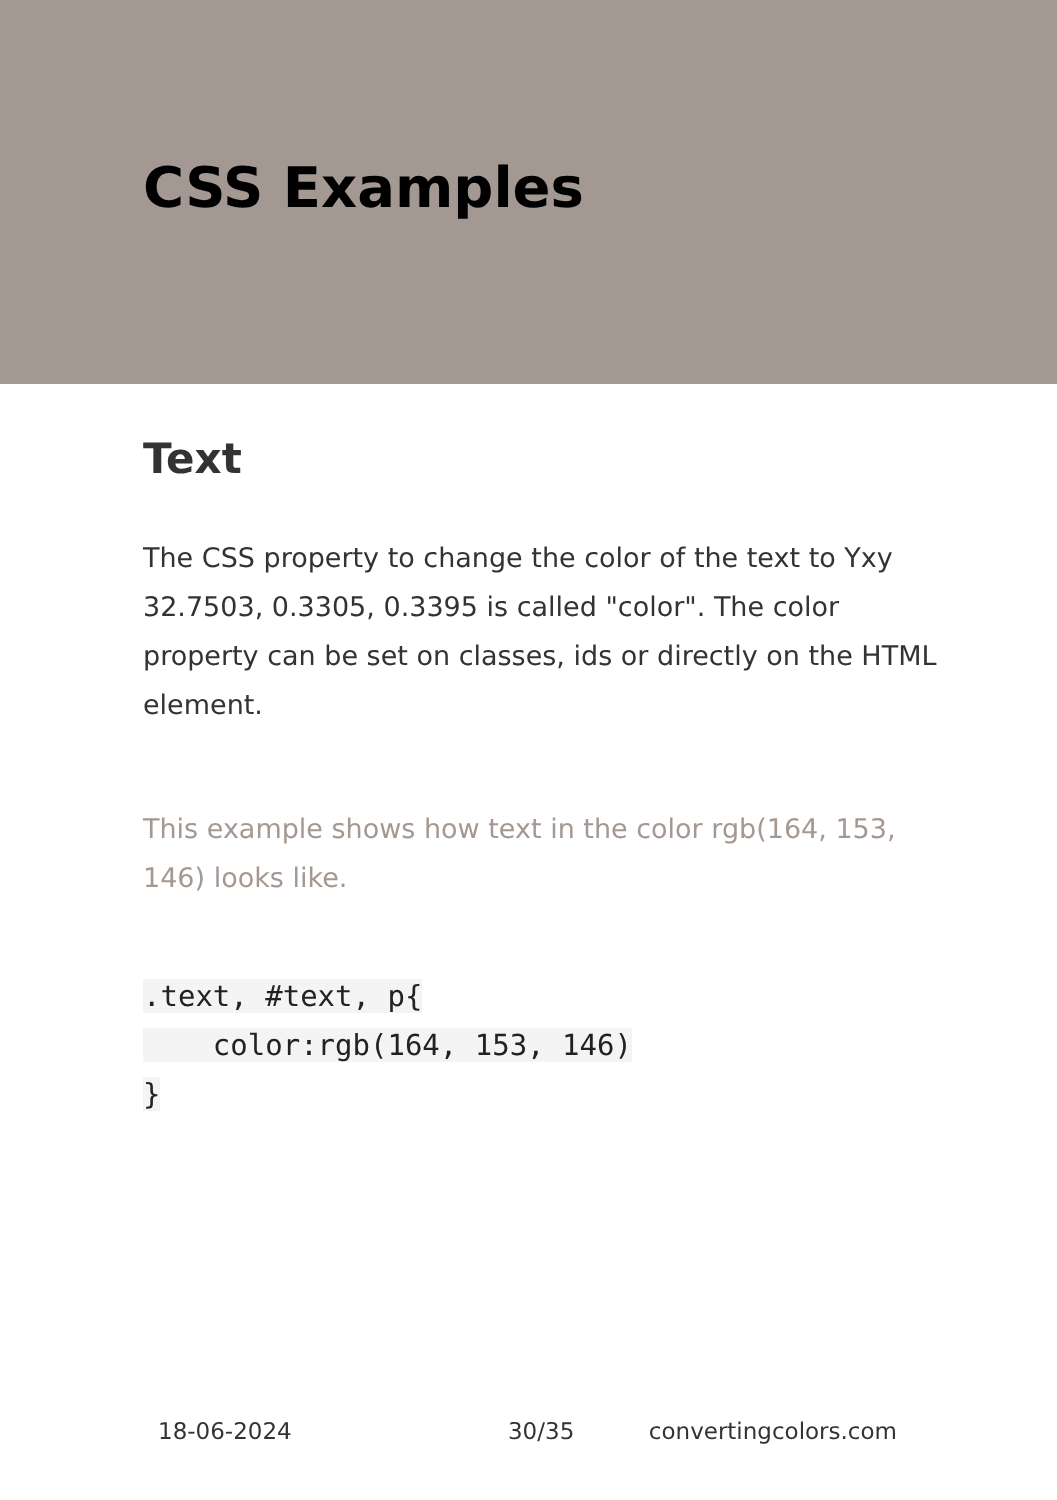CSS Examples
Text
The CSS property to change the color of the text to Yxy 32.7503, 0.3305, 0.3395 is called "color". The color property can be set on classes, ids or directly on the HTML element.
This example shows how text in the color rgb(164, 153, 146) looks like.
.text, #text, p{
    color:rgb(164, 153, 146)
}
18-06-2024 30/35 convertingcolors.com